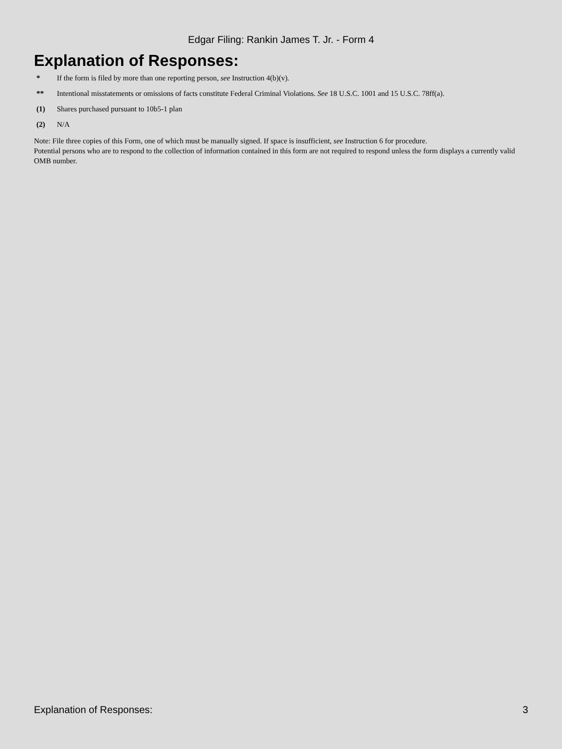Edgar Filing: Rankin James T. Jr. - Form 4
Explanation of Responses:
| * | If the form is filed by more than one reporting person, see Instruction 4(b)(v). |
| ** | Intentional misstatements or omissions of facts constitute Federal Criminal Violations. See 18 U.S.C. 1001 and 15 U.S.C. 78ff(a). |
| (1) | Shares purchased pursuant to 10b5-1 plan |
| (2) | N/A |
Note: File three copies of this Form, one of which must be manually signed. If space is insufficient, see Instruction 6 for procedure.
Potential persons who are to respond to the collection of information contained in this form are not required to respond unless the form displays a currently valid OMB number.
Explanation of Responses: 3